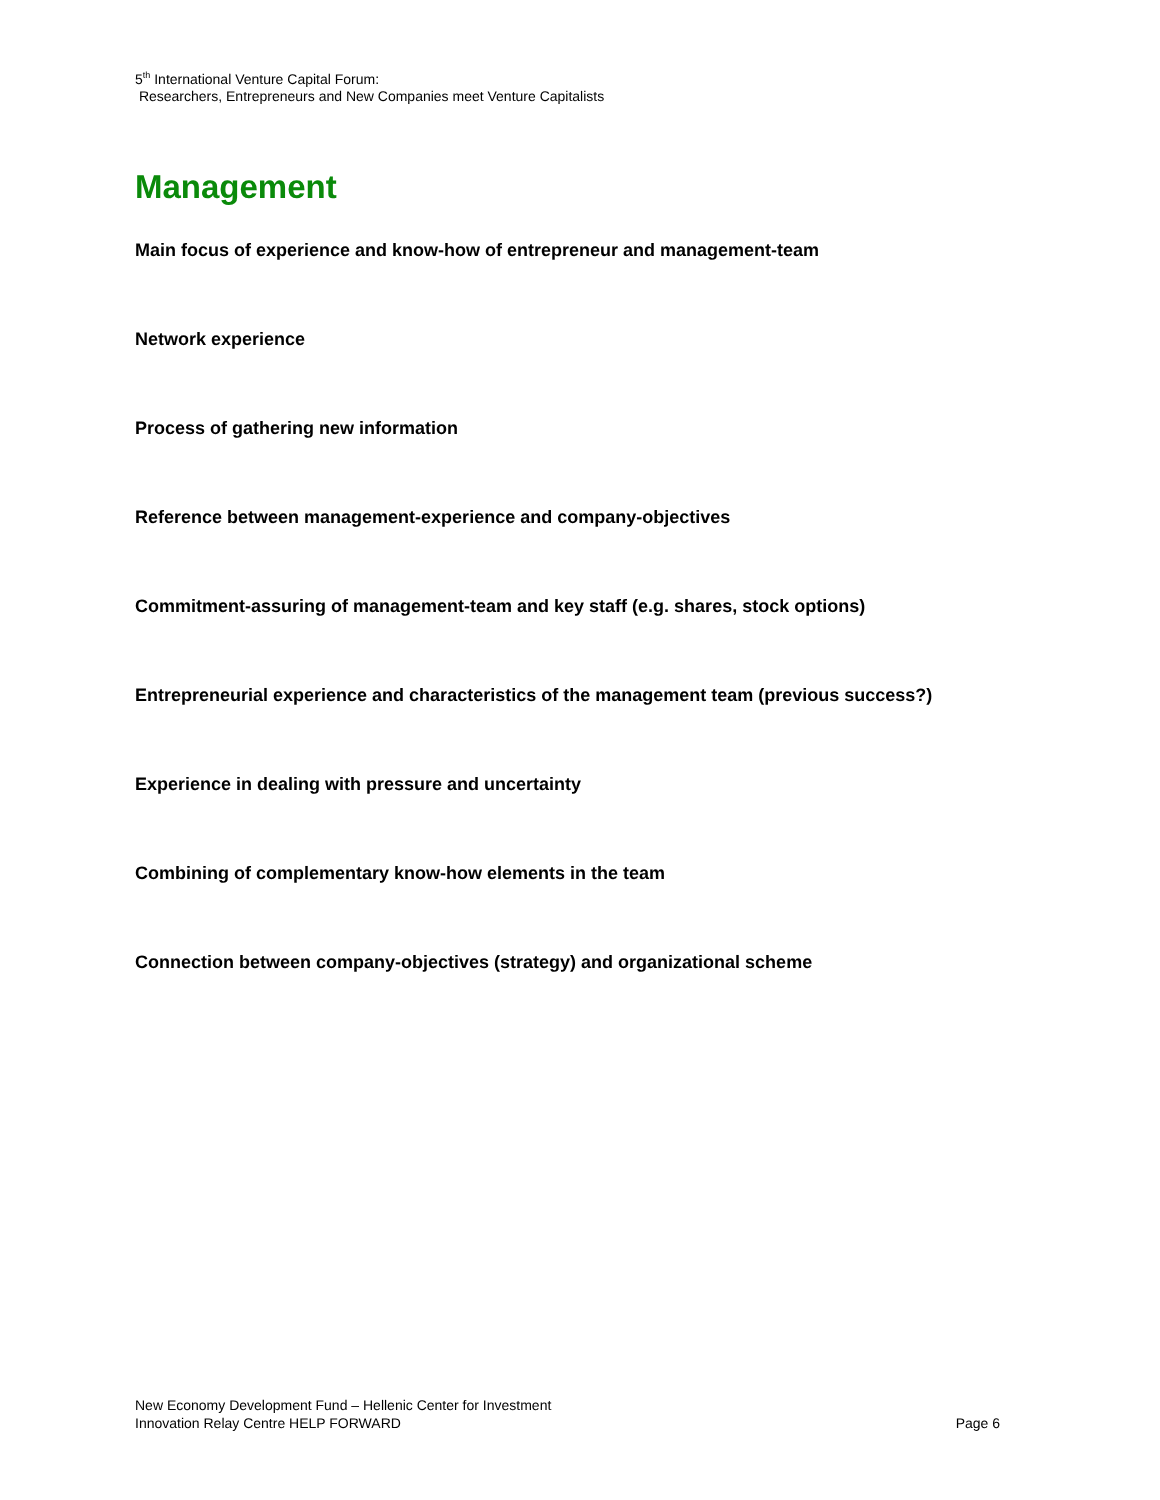5<sup>th</sup> International Venture Capital Forum:
Researchers, Entrepreneurs and New Companies meet Venture Capitalists
Management
Main focus of experience and know-how of entrepreneur and management-team
Network experience
Process of gathering new information
Reference between management-experience and company-objectives
Commitment-assuring of management-team and key staff (e.g. shares, stock options)
Entrepreneurial experience and characteristics of the management team (previous success?)
Experience in dealing with pressure and uncertainty
Combining of complementary know-how elements in the team
Connection between company-objectives (strategy) and organizational scheme
New Economy Development Fund – Hellenic Center for Investment
Innovation Relay Centre HELP FORWARD Page 6